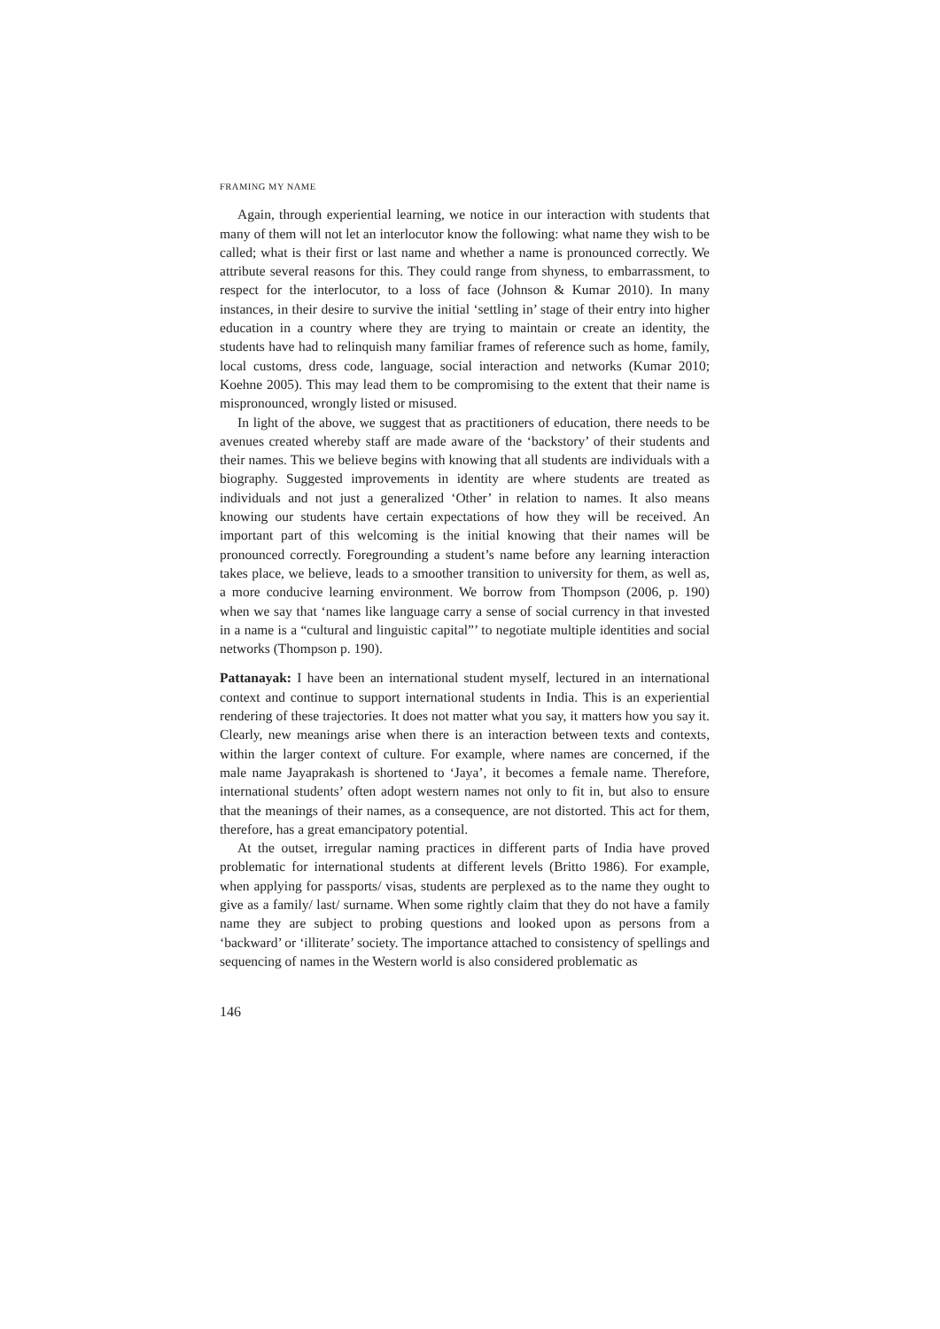FRAMING MY NAME
Again, through experiential learning, we notice in our interaction with students that many of them will not let an interlocutor know the following: what name they wish to be called; what is their first or last name and whether a name is pronounced correctly. We attribute several reasons for this. They could range from shyness, to embarrassment, to respect for the interlocutor, to a loss of face (Johnson & Kumar 2010). In many instances, in their desire to survive the initial ‘settling in’ stage of their entry into higher education in a country where they are trying to maintain or create an identity, the students have had to relinquish many familiar frames of reference such as home, family, local customs, dress code, language, social interaction and networks (Kumar 2010; Koehne 2005). This may lead them to be compromising to the extent that their name is mispronounced, wrongly listed or misused.
In light of the above, we suggest that as practitioners of education, there needs to be avenues created whereby staff are made aware of the ‘backstory’ of their students and their names. This we believe begins with knowing that all students are individuals with a biography. Suggested improvements in identity are where students are treated as individuals and not just a generalized ‘Other’ in relation to names. It also means knowing our students have certain expectations of how they will be received. An important part of this welcoming is the initial knowing that their names will be pronounced correctly. Foregrounding a student’s name before any learning interaction takes place, we believe, leads to a smoother transition to university for them, as well as, a more conducive learning environment. We borrow from Thompson (2006, p. 190) when we say that ‘names like language carry a sense of social currency in that invested in a name is a “cultural and linguistic capital”’ to negotiate multiple identities and social networks (Thompson p. 190).
Pattanayak: I have been an international student myself, lectured in an international context and continue to support international students in India. This is an experiential rendering of these trajectories. It does not matter what you say, it matters how you say it. Clearly, new meanings arise when there is an interaction between texts and contexts, within the larger context of culture. For example, where names are concerned, if the male name Jayaprakash is shortened to ‘Jaya’, it becomes a female name. Therefore, international students’ often adopt western names not only to fit in, but also to ensure that the meanings of their names, as a consequence, are not distorted. This act for them, therefore, has a great emancipatory potential.
At the outset, irregular naming practices in different parts of India have proved problematic for international students at different levels (Britto 1986). For example, when applying for passports/ visas, students are perplexed as to the name they ought to give as a family/ last/ surname. When some rightly claim that they do not have a family name they are subject to probing questions and looked upon as persons from a ‘backward’ or ‘illiterate’ society. The importance attached to consistency of spellings and sequencing of names in the Western world is also considered problematic as
146